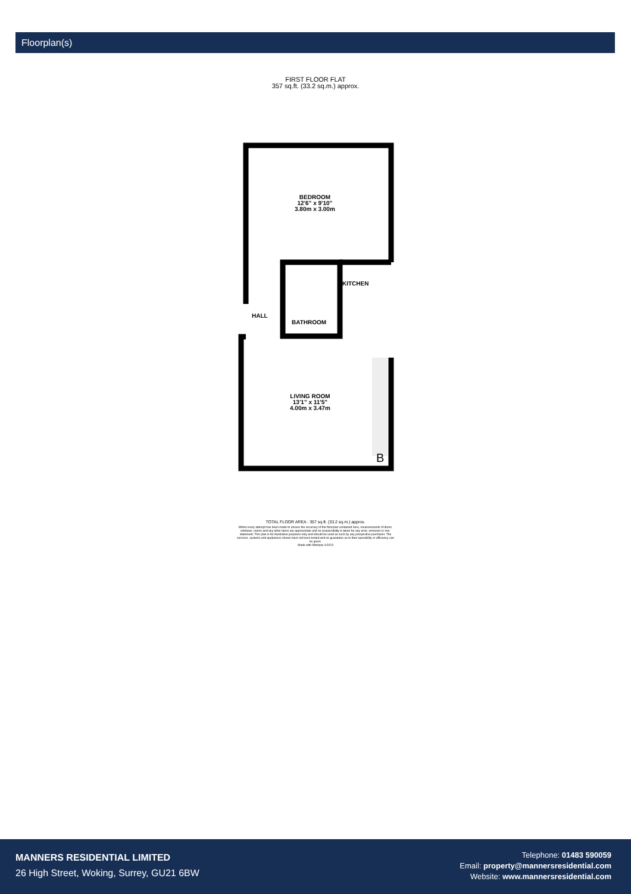Floorplan(s)
FIRST FLOOR FLAT
357 sq.ft. (33.2 sq.m.) approx.
B
BEDROOM
12'6" x 9'10"
3.80m x 3.00m
KITCHEN
HALL
BATHROOM
LIVING ROOM
13'1" x 11'5"
4.00m x 3.47m
TOTAL FLOOR AREA : 357 sq.ft. (33.2 sq.m.) approx.
Whilst every attempt has been made to ensure the accuracy of the floorplan contained here, measurements of doors, windows, rooms and any other items are approximate and no responsibility is taken for any error, omission or mis-statement. This plan is for illustrative purposes only and should be used as such by any prospective purchaser. The services, systems and appliances shown have not been tested and no guarantee as to their operability or efficiency can be given.
Made with Metropix ©2023
MANNERS RESIDENTIAL LIMITED
26 High Street, Woking, Surrey, GU21 6BW
Telephone: 01483 590059
Email: property@mannersresidential.com
Website: www.mannersresidential.com